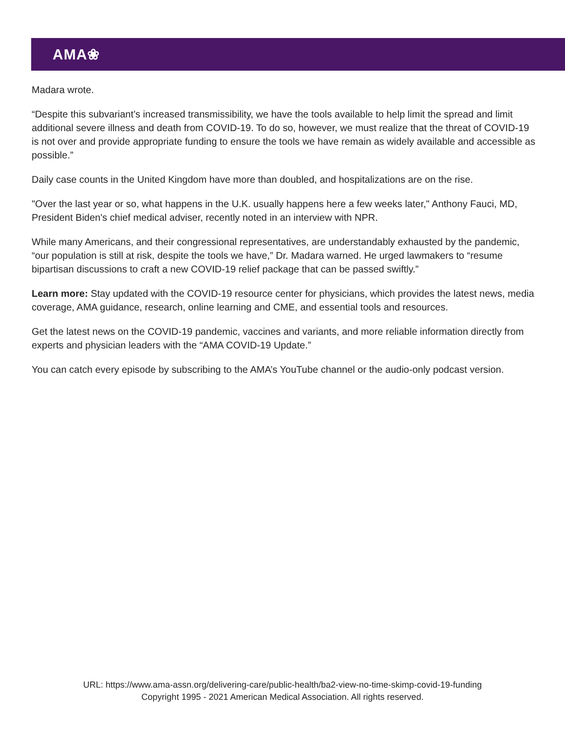AMA❀
Madara wrote.
“Despite this subvariant’s increased transmissibility, we have the tools available to help limit the spread and limit additional severe illness and death from COVID-19. To do so, however, we must realize that the threat of COVID-19 is not over and provide appropriate funding to ensure the tools we have remain as widely available and accessible as possible.”
Daily case counts in the United Kingdom have more than doubled, and hospitalizations are on the rise.
"Over the last year or so, what happens in the U.K. usually happens here a few weeks later," Anthony Fauci, MD, President Biden's chief medical adviser, recently noted in an interview with NPR.
While many Americans, and their congressional representatives, are understandably exhausted by the pandemic, “our population is still at risk, despite the tools we have,” Dr. Madara warned. He urged lawmakers to “resume bipartisan discussions to craft a new COVID-19 relief package that can be passed swiftly.”
Learn more: Stay updated with the COVID-19 resource center for physicians, which provides the latest news, media coverage, AMA guidance, research, online learning and CME, and essential tools and resources.
Get the latest news on the COVID-19 pandemic, vaccines and variants, and more reliable information directly from experts and physician leaders with the “AMA COVID-19 Update.”
You can catch every episode by subscribing to the AMA’s YouTube channel or the audio-only podcast version.
URL: https://www.ama-assn.org/delivering-care/public-health/ba2-view-no-time-skimp-covid-19-funding
Copyright 1995 - 2021 American Medical Association. All rights reserved.